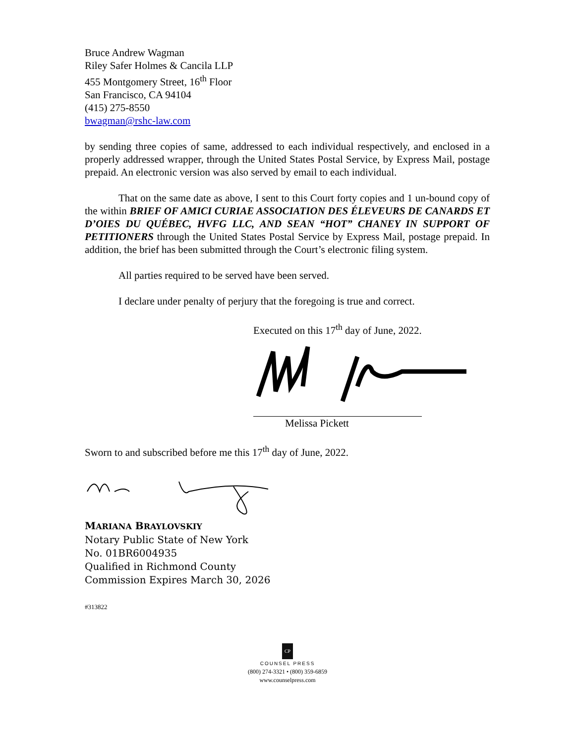Bruce Andrew Wagman
Riley Safer Holmes & Cancila LLP
455 Montgomery Street, 16<sup>th</sup> Floor
San Francisco, CA 94104
(415) 275-8550
bwagman@rshc-law.com
by sending three copies of same, addressed to each individual respectively, and enclosed in a properly addressed wrapper, through the United States Postal Service, by Express Mail, postage prepaid. An electronic version was also served by email to each individual.
That on the same date as above, I sent to this Court forty copies and 1 un-bound copy of the within BRIEF OF AMICI CURIAE ASSOCIATION DES ÉLEVEURS DE CANARDS ET D’OIES DU QUÉBEC, HVFG LLC, AND SEAN “HOT” CHANEY IN SUPPORT OF PETITIONERS through the United States Postal Service by Express Mail, postage prepaid. In addition, the brief has been submitted through the Court’s electronic filing system.
All parties required to be served have been served.
I declare under penalty of perjury that the foregoing is true and correct.
Executed on this 17<sup>th</sup> day of June, 2022.
Melissa Pickett
Sworn to and subscribed before me this 17<sup>th</sup> day of June, 2022.
MARIANA BRAYLOVSKIY
Notary Public State of New York
No. 01BR6004935
Qualified in Richmond County
Commission Expires March 30, 2026
#313822
CP
COUNSEL PRESS
(800) 274-3321 • (800) 359-6859
www.counselpress.com